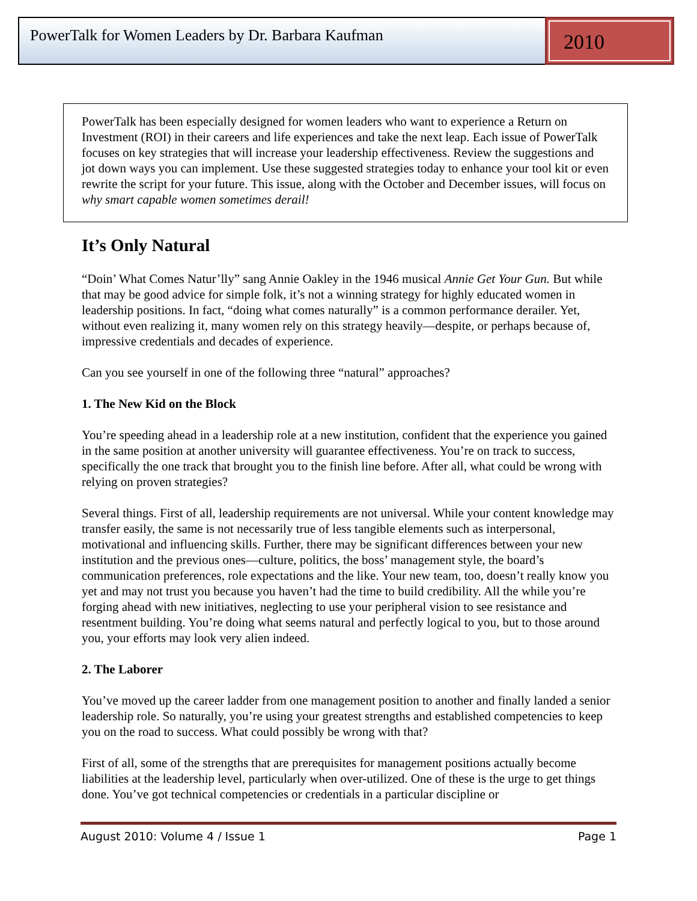PowerTalk for Women Leaders by Dr. Barbara Kaufman
2010
PowerTalk has been especially designed for women leaders who want to experience a Return on Investment (ROI) in their careers and life experiences and take the next leap. Each issue of PowerTalk focuses on key strategies that will increase your leadership effectiveness. Review the suggestions and jot down ways you can implement. Use these suggested strategies today to enhance your tool kit or even rewrite the script for your future. This issue, along with the October and December issues, will focus on why smart capable women sometimes derail!
It’s Only Natural
“Doin’ What Comes Natur’lly” sang Annie Oakley in the 1946 musical Annie Get Your Gun. But while that may be good advice for simple folk, it’s not a winning strategy for highly educated women in leadership positions. In fact, “doing what comes naturally” is a common performance derailer. Yet, without even realizing it, many women rely on this strategy heavily—despite, or perhaps because of, impressive credentials and decades of experience.
Can you see yourself in one of the following three “natural” approaches?
1. The New Kid on the Block
You’re speeding ahead in a leadership role at a new institution, confident that the experience you gained in the same position at another university will guarantee effectiveness. You’re on track to success, specifically the one track that brought you to the finish line before. After all, what could be wrong with relying on proven strategies?
Several things. First of all, leadership requirements are not universal. While your content knowledge may transfer easily, the same is not necessarily true of less tangible elements such as interpersonal, motivational and influencing skills. Further, there may be significant differences between your new institution and the previous ones—culture, politics, the boss’ management style, the board’s communication preferences, role expectations and the like. Your new team, too, doesn’t really know you yet and may not trust you because you haven’t had the time to build credibility. All the while you’re forging ahead with new initiatives, neglecting to use your peripheral vision to see resistance and resentment building. You’re doing what seems natural and perfectly logical to you, but to those around you, your efforts may look very alien indeed.
2. The Laborer
You’ve moved up the career ladder from one management position to another and finally landed a senior leadership role. So naturally, you’re using your greatest strengths and established competencies to keep you on the road to success. What could possibly be wrong with that?
First of all, some of the strengths that are prerequisites for management positions actually become liabilities at the leadership level, particularly when over-utilized. One of these is the urge to get things done. You’ve got technical competencies or credentials in a particular discipline or
August 2010: Volume 4 / Issue 1 Page 1